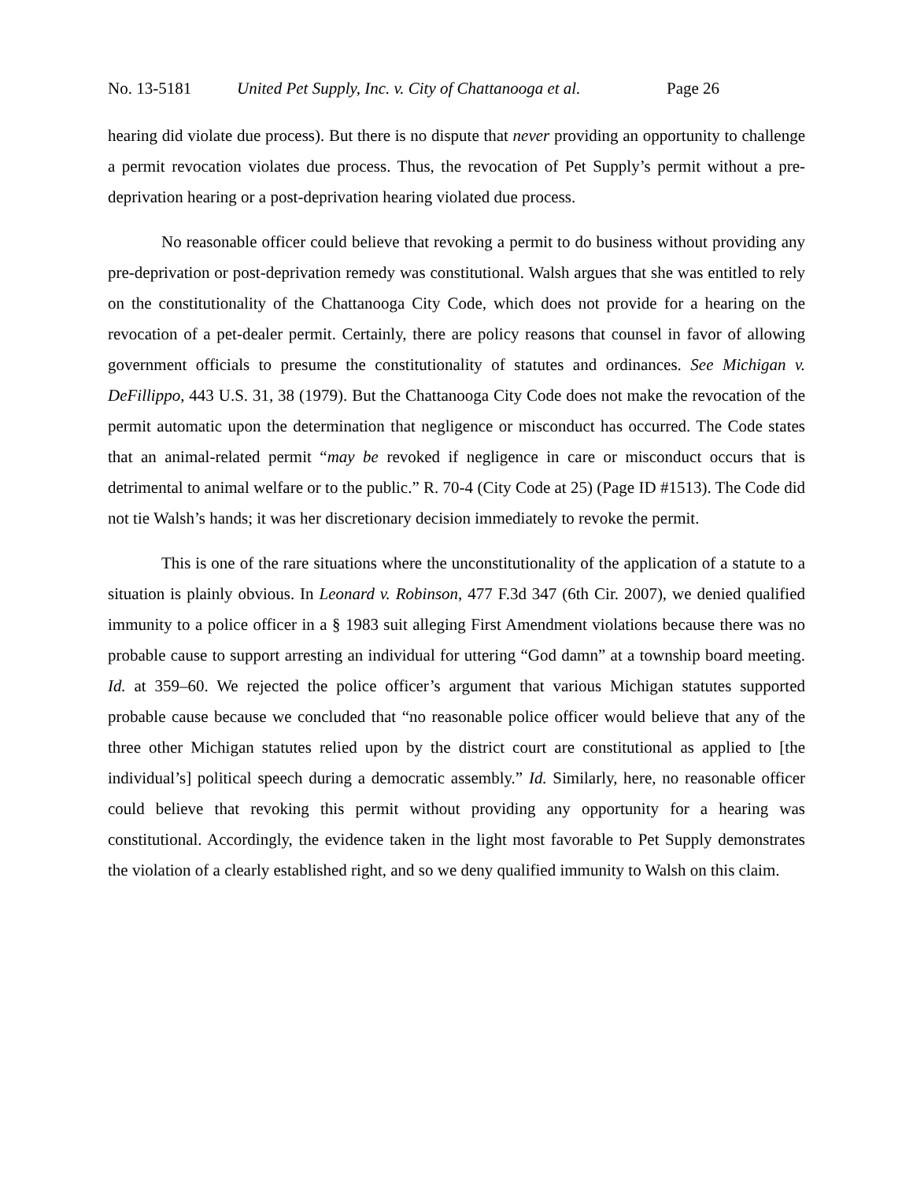No. 13-5181 United Pet Supply, Inc. v. City of Chattanooga et al. Page 26
hearing did violate due process). But there is no dispute that never providing an opportunity to challenge a permit revocation violates due process. Thus, the revocation of Pet Supply’s permit without a pre-deprivation hearing or a post-deprivation hearing violated due process.
No reasonable officer could believe that revoking a permit to do business without providing any pre-deprivation or post-deprivation remedy was constitutional. Walsh argues that she was entitled to rely on the constitutionality of the Chattanooga City Code, which does not provide for a hearing on the revocation of a pet-dealer permit. Certainly, there are policy reasons that counsel in favor of allowing government officials to presume the constitutionality of statutes and ordinances. See Michigan v. DeFillippo, 443 U.S. 31, 38 (1979). But the Chattanooga City Code does not make the revocation of the permit automatic upon the determination that negligence or misconduct has occurred. The Code states that an animal-related permit “may be revoked if negligence in care or misconduct occurs that is detrimental to animal welfare or to the public.” R. 70-4 (City Code at 25) (Page ID #1513). The Code did not tie Walsh’s hands; it was her discretionary decision immediately to revoke the permit.
This is one of the rare situations where the unconstitutionality of the application of a statute to a situation is plainly obvious. In Leonard v. Robinson, 477 F.3d 347 (6th Cir. 2007), we denied qualified immunity to a police officer in a § 1983 suit alleging First Amendment violations because there was no probable cause to support arresting an individual for uttering “God damn” at a township board meeting. Id. at 359–60. We rejected the police officer’s argument that various Michigan statutes supported probable cause because we concluded that “no reasonable police officer would believe that any of the three other Michigan statutes relied upon by the district court are constitutional as applied to [the individual’s] political speech during a democratic assembly.” Id. Similarly, here, no reasonable officer could believe that revoking this permit without providing any opportunity for a hearing was constitutional. Accordingly, the evidence taken in the light most favorable to Pet Supply demonstrates the violation of a clearly established right, and so we deny qualified immunity to Walsh on this claim.